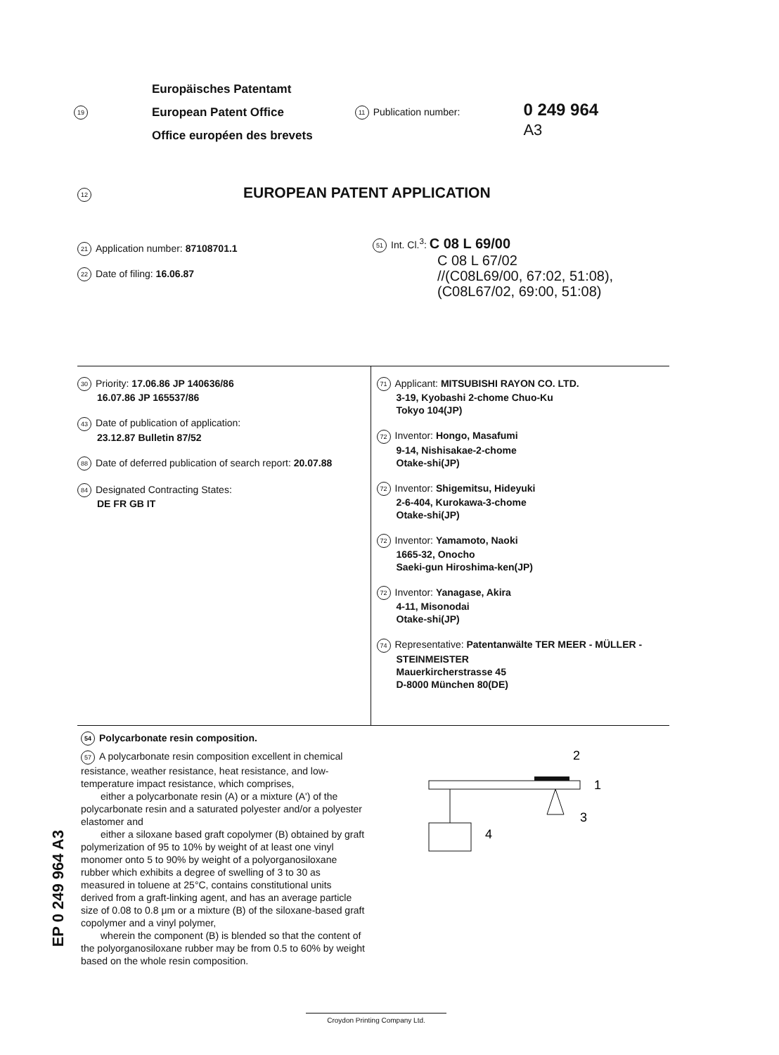19
Europäisches Patentamt
European Patent Office
Office européen des brevets
11 Publication number:
0 249 964
A3
12 EUROPEAN PATENT APPLICATION
21 Application number: 87108701.1
22 Date of filing: 16.06.87
51 Int. Cl.<sup>3</sup>: C 08 L 69/00
C 08 L 67/02
//(C08L69/00, 67:02, 51:08),
(C08L67/02, 69:00, 51:08)
30 Priority: 17.06.86 JP 140636/86
16.07.86 JP 165537/86
43 Date of publication of application:
23.12.87 Bulletin 87/52
88 Date of deferred publication of search report: 20.07.88
84 Designated Contracting States:
DE FR GB IT
71 Applicant: MITSUBISHI RAYON CO. LTD.
3-19, Kyobashi 2-chome Chuo-Ku
Tokyo 104(JP)
72 Inventor: Hongo, Masafumi
9-14, Nishisakae-2-chome
Otake-shi(JP)
72 Inventor: Shigemitsu, Hideyuki
2-6-404, Kurokawa-3-chome
Otake-shi(JP)
72 Inventor: Yamamoto, Naoki
1665-32, Onocho
Saeki-gun Hiroshima-ken(JP)
72 Inventor: Yanagase, Akira
4-11, Misonodai
Otake-shi(JP)
74 Representative: Patentanwälte TER MEER - MÜLLER -
STEINMEISTER
Mauerkircherstrasse 45
D-8000 München 80(DE)
54 Polycarbonate resin composition.
57 A polycarbonate resin composition excellent in chemical resistance, weather resistance, heat resistance, and low-temperature impact resistance, which comprises,
either a polycarbonate resin (A) or a mixture (A') of the polycarbonate resin and a saturated polyester and/or a polyester elastomer and
either a siloxane based graft copolymer (B) obtained by graft polymerization of 95 to 10% by weight of at least one vinyl monomer onto 5 to 90% by weight of a polyorganosiloxane rubber which exhibits a degree of swelling of 3 to 30 as measured in toluene at 25°C, contains constitutional units derived from a graft-linking agent, and has an average particle size of 0.08 to 0.8 μm or a mixture (B) of the siloxane-based graft copolymer and a vinyl polymer,
wherein the component (B) is blended so that the content of the polyorganosiloxane rubber may be from 0.5 to 60% by weight based on the whole resin composition.
EP 0 249 964 A3
2
1
3
4
Croydon Printing Company Ltd.